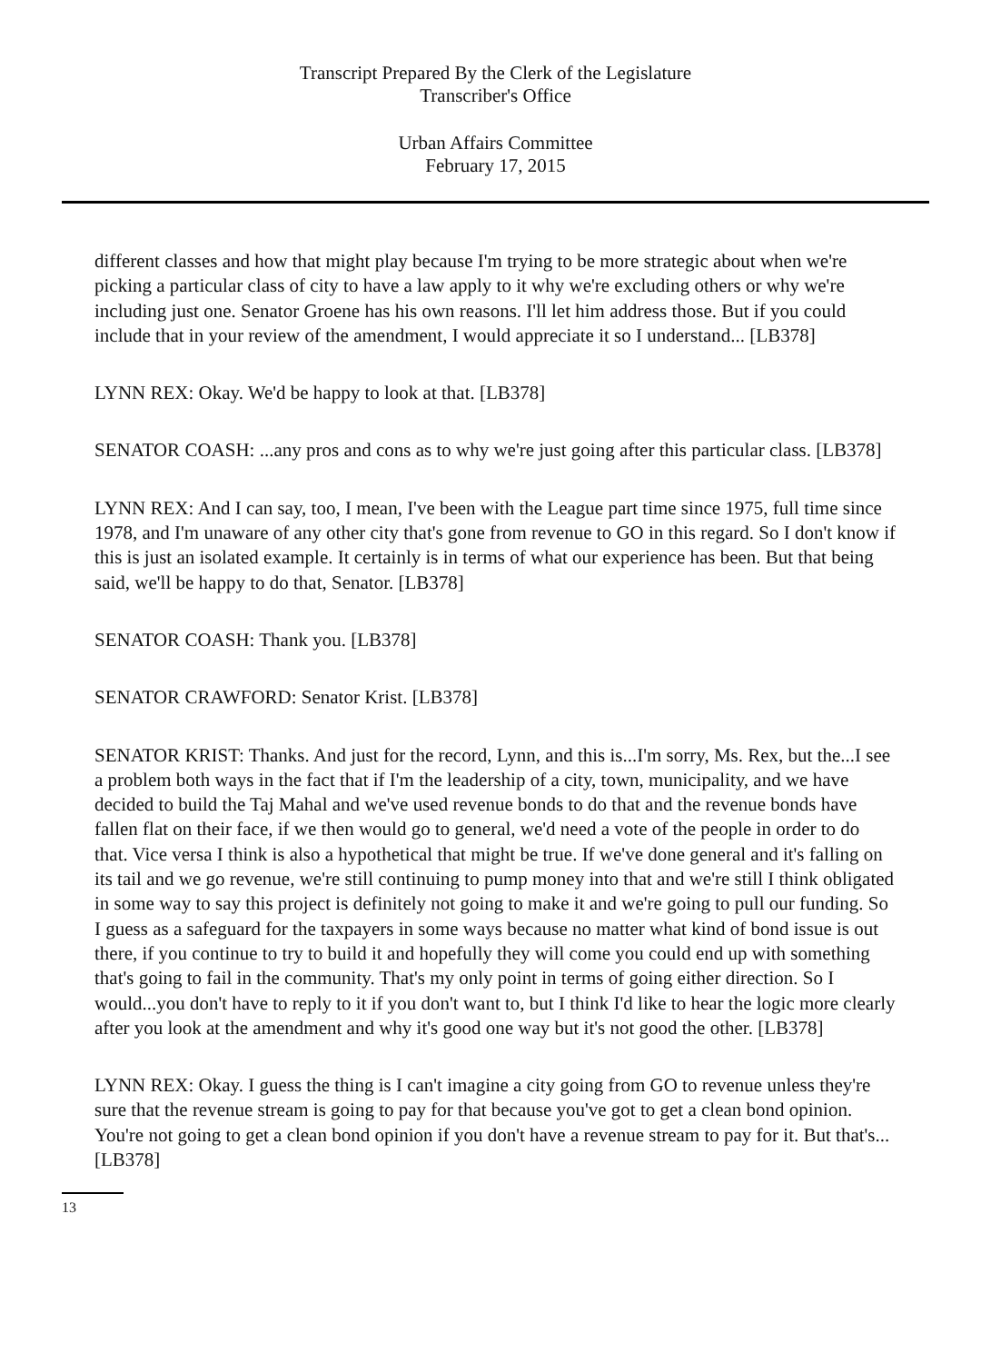Transcript Prepared By the Clerk of the Legislature
Transcriber's Office
Urban Affairs Committee
February 17, 2015
different classes and how that might play because I'm trying to be more strategic about when we're picking a particular class of city to have a law apply to it why we're excluding others or why we're including just one. Senator Groene has his own reasons. I'll let him address those. But if you could include that in your review of the amendment, I would appreciate it so I understand... [LB378]
LYNN REX: Okay. We'd be happy to look at that. [LB378]
SENATOR COASH: ...any pros and cons as to why we're just going after this particular class. [LB378]
LYNN REX: And I can say, too, I mean, I've been with the League part time since 1975, full time since 1978, and I'm unaware of any other city that's gone from revenue to GO in this regard. So I don't know if this is just an isolated example. It certainly is in terms of what our experience has been. But that being said, we'll be happy to do that, Senator. [LB378]
SENATOR COASH: Thank you. [LB378]
SENATOR CRAWFORD: Senator Krist. [LB378]
SENATOR KRIST: Thanks. And just for the record, Lynn, and this is...I'm sorry, Ms. Rex, but the...I see a problem both ways in the fact that if I'm the leadership of a city, town, municipality, and we have decided to build the Taj Mahal and we've used revenue bonds to do that and the revenue bonds have fallen flat on their face, if we then would go to general, we'd need a vote of the people in order to do that. Vice versa I think is also a hypothetical that might be true. If we've done general and it's falling on its tail and we go revenue, we're still continuing to pump money into that and we're still I think obligated in some way to say this project is definitely not going to make it and we're going to pull our funding. So I guess as a safeguard for the taxpayers in some ways because no matter what kind of bond issue is out there, if you continue to try to build it and hopefully they will come you could end up with something that's going to fail in the community. That's my only point in terms of going either direction. So I would...you don't have to reply to it if you don't want to, but I think I'd like to hear the logic more clearly after you look at the amendment and why it's good one way but it's not good the other. [LB378]
LYNN REX: Okay. I guess the thing is I can't imagine a city going from GO to revenue unless they're sure that the revenue stream is going to pay for that because you've got to get a clean bond opinion. You're not going to get a clean bond opinion if you don't have a revenue stream to pay for it. But that's... [LB378]
13